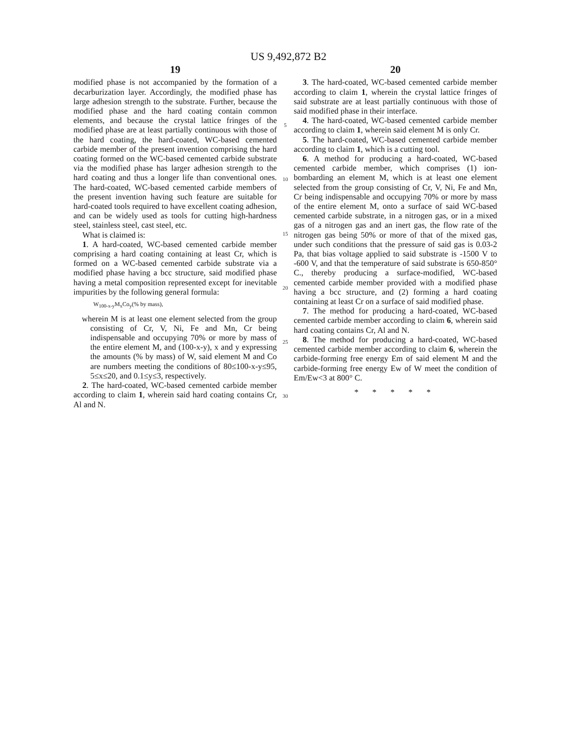US 9,492,872 B2
19
modified phase is not accompanied by the formation of a decarburization layer. Accordingly, the modified phase has large adhesion strength to the substrate. Further, because the modified phase and the hard coating contain common elements, and because the crystal lattice fringes of the modified phase are at least partially continuous with those of the hard coating, the hard-coated, WC-based cemented carbide member of the present invention comprising the hard coating formed on the WC-based cemented carbide substrate via the modified phase has larger adhesion strength to the hard coating and thus a longer life than conventional ones. The hard-coated, WC-based cemented carbide members of the present invention having such feature are suitable for hard-coated tools required to have excellent coating adhesion, and can be widely used as tools for cutting high-hardness steel, stainless steel, cast steel, etc.
What is claimed is:
1. A hard-coated, WC-based cemented carbide member comprising a hard coating containing at least Cr, which is formed on a WC-based cemented carbide substrate via a modified phase having a bcc structure, said modified phase having a metal composition represented except for inevitable impurities by the following general formula:
W<sub>100-x-y</sub>M<sub>x</sub>Co<sub>y</sub>(% by mass),
wherein M is at least one element selected from the group consisting of Cr, V, Ni, Fe and Mn, Cr being indispensable and occupying 70% or more by mass of the entire element M, and (100-x-y), x and y expressing the amounts (% by mass) of W, said element M and Co are numbers meeting the conditions of 80≤100-x-y≤95, 5≤x≤20, and 0.1≤y≤3, respectively.
2. The hard-coated, WC-based cemented carbide member according to claim 1, wherein said hard coating contains Cr, Al and N.
5
10
15
20
25
30
20
3. The hard-coated, WC-based cemented carbide member according to claim 1, wherein the crystal lattice fringes of said substrate are at least partially continuous with those of said modified phase in their interface.
4. The hard-coated, WC-based cemented carbide member according to claim 1, wherein said element M is only Cr.
5. The hard-coated, WC-based cemented carbide member according to claim 1, which is a cutting tool.
6. A method for producing a hard-coated, WC-based cemented carbide member, which comprises (1) ion-bombarding an element M, which is at least one element selected from the group consisting of Cr, V, Ni, Fe and Mn, Cr being indispensable and occupying 70% or more by mass of the entire element M, onto a surface of said WC-based cemented carbide substrate, in a nitrogen gas, or in a mixed gas of a nitrogen gas and an inert gas, the flow rate of the nitrogen gas being 50% or more of that of the mixed gas, under such conditions that the pressure of said gas is 0.03-2 Pa, that bias voltage applied to said substrate is -1500 V to -600 V, and that the temperature of said substrate is 650-850° C., thereby producing a surface-modified, WC-based cemented carbide member provided with a modified phase having a bcc structure, and (2) forming a hard coating containing at least Cr on a surface of said modified phase.
7. The method for producing a hard-coated, WC-based cemented carbide member according to claim 6, wherein said hard coating contains Cr, Al and N.
8. The method for producing a hard-coated, WC-based cemented carbide member according to claim 6, wherein the carbide-forming free energy Em of said element M and the carbide-forming free energy Ew of W meet the condition of Em/Ew<3 at 800° C.
* * * * *